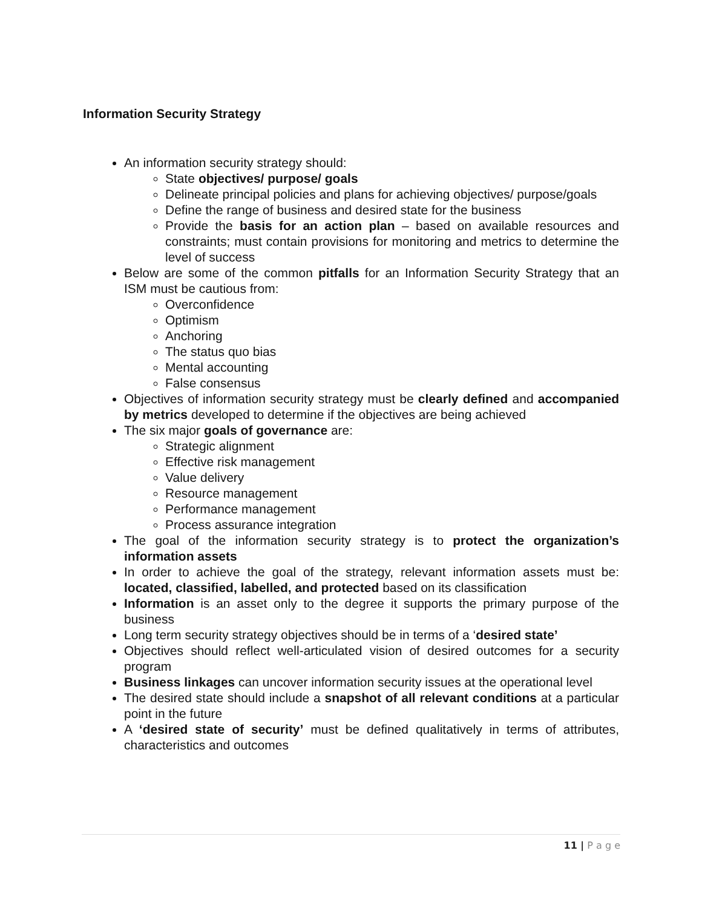Information Security Strategy
An information security strategy should:
State objectives/ purpose/ goals
Delineate principal policies and plans for achieving objectives/ purpose/goals
Define the range of business and desired state for the business
Provide the basis for an action plan – based on available resources and constraints; must contain provisions for monitoring and metrics to determine the level of success
Below are some of the common pitfalls for an Information Security Strategy that an ISM must be cautious from:
Overconfidence
Optimism
Anchoring
The status quo bias
Mental accounting
False consensus
Objectives of information security strategy must be clearly defined and accompanied by metrics developed to determine if the objectives are being achieved
The six major goals of governance are:
Strategic alignment
Effective risk management
Value delivery
Resource management
Performance management
Process assurance integration
The goal of the information security strategy is to protect the organization’s information assets
In order to achieve the goal of the strategy, relevant information assets must be: located, classified, labelled, and protected based on its classification
Information is an asset only to the degree it supports the primary purpose of the business
Long term security strategy objectives should be in terms of a ‘desired state’
Objectives should reflect well-articulated vision of desired outcomes for a security program
Business linkages can uncover information security issues at the operational level
The desired state should include a snapshot of all relevant conditions at a particular point in the future
A ‘desired state of security’ must be defined qualitatively in terms of attributes, characteristics and outcomes
11 | P a g e